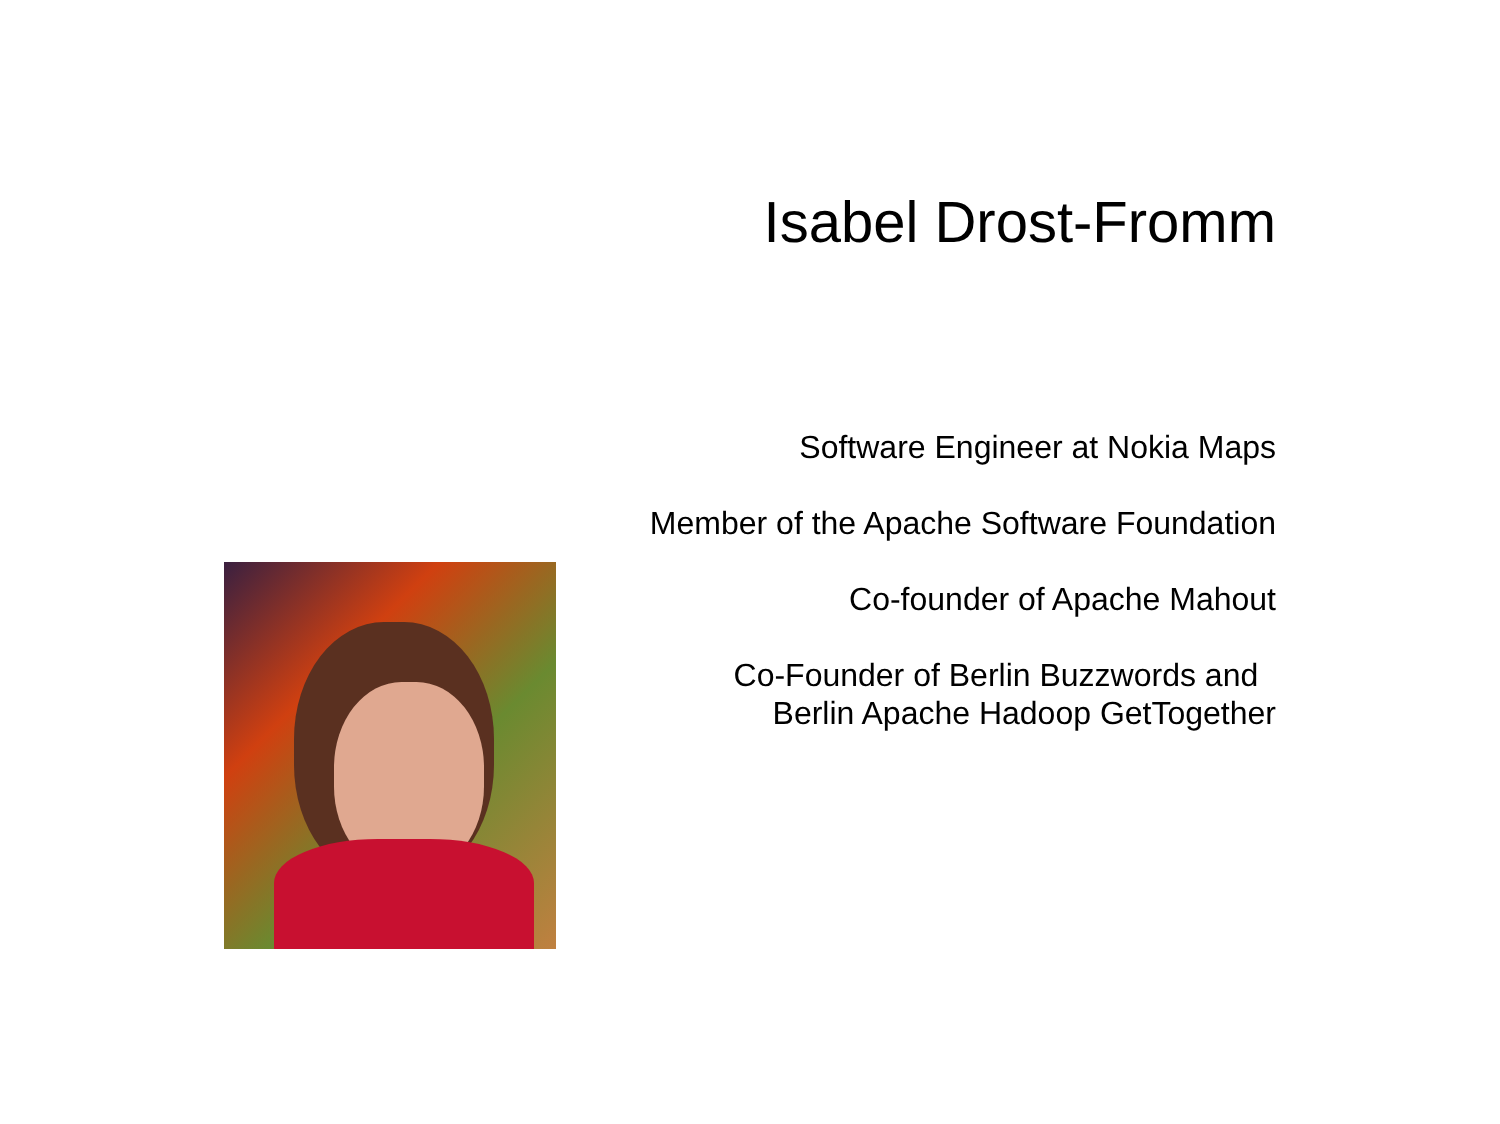Isabel Drost-Fromm
Software Engineer at Nokia Maps
Member of the Apache Software Foundation
Co-founder of Apache Mahout
Co-Founder of Berlin Buzzwords and
Berlin Apache Hadoop GetTogether